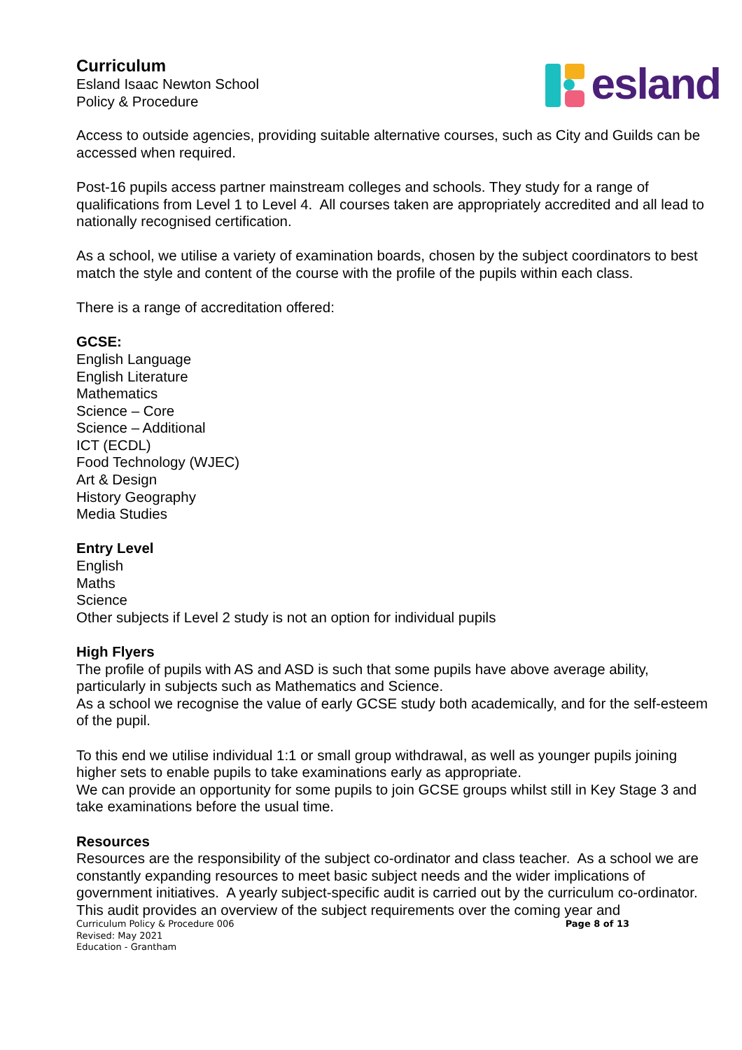Curriculum
Esland Isaac Newton School
Policy & Procedure
esland
Access to outside agencies, providing suitable alternative courses, such as City and Guilds can be accessed when required.
Post-16 pupils access partner mainstream colleges and schools. They study for a range of qualifications from Level 1 to Level 4. All courses taken are appropriately accredited and all lead to nationally recognised certification.
As a school, we utilise a variety of examination boards, chosen by the subject coordinators to best match the style and content of the course with the profile of the pupils within each class.
There is a range of accreditation offered:
GCSE:
English Language
English Literature
Mathematics
Science – Core
Science – Additional
ICT (ECDL)
Food Technology (WJEC)
Art & Design
History Geography
Media Studies
Entry Level
English
Maths
Science
Other subjects if Level 2 study is not an option for individual pupils
High Flyers
The profile of pupils with AS and ASD is such that some pupils have above average ability, particularly in subjects such as Mathematics and Science.
As a school we recognise the value of early GCSE study both academically, and for the self-esteem of the pupil.
To this end we utilise individual 1:1 or small group withdrawal, as well as younger pupils joining higher sets to enable pupils to take examinations early as appropriate.
We can provide an opportunity for some pupils to join GCSE groups whilst still in Key Stage 3 and take examinations before the usual time.
Resources
Resources are the responsibility of the subject co-ordinator and class teacher. As a school we are constantly expanding resources to meet basic subject needs and the wider implications of government initiatives. A yearly subject-specific audit is carried out by the curriculum co-ordinator. This audit provides an overview of the subject requirements over the coming year and
Curriculum Policy & Procedure 006
Revised: May 2021
Education - Grantham
Page 8 of 13